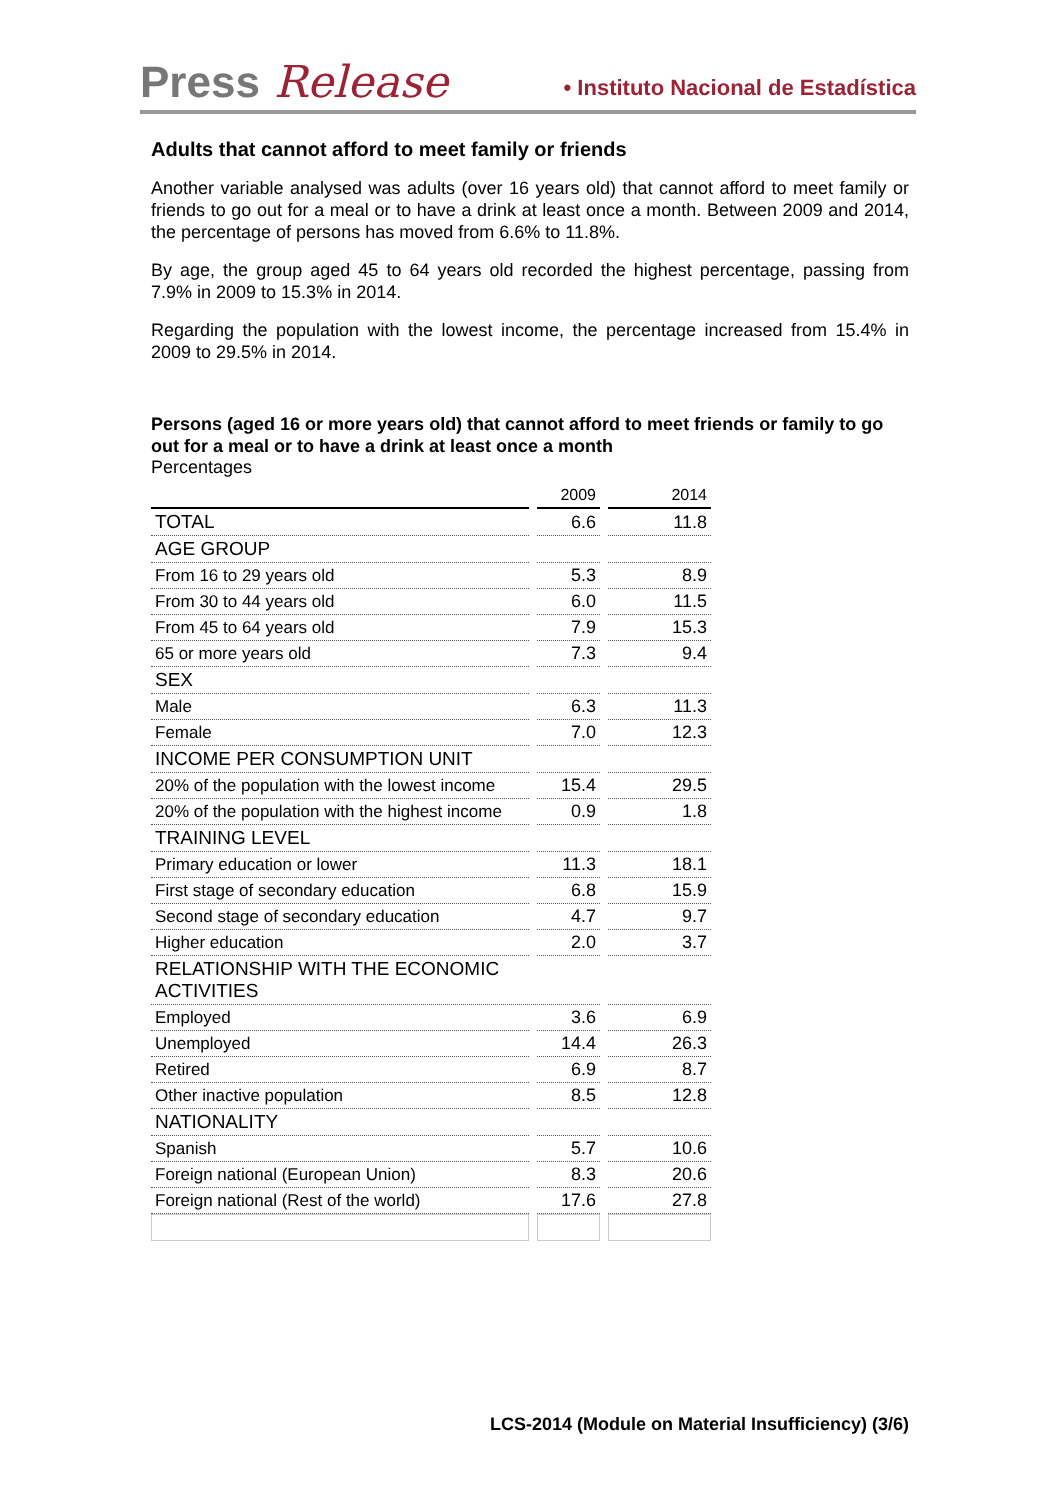Press Release • Instituto Nacional de Estadística
Adults that cannot afford to meet family or friends
Another variable analysed was adults (over 16 years old) that cannot afford to meet family or friends to go out for a meal or to have a drink at least once a month. Between 2009 and 2014, the percentage of persons has moved from 6.6% to 11.8%.
By age, the group aged 45 to 64 years old recorded the highest percentage, passing from 7.9% in 2009 to 15.3% in 2014.
Regarding the population with the lowest income, the percentage increased from 15.4% in 2009 to 29.5% in 2014.
Persons (aged 16 or more years old) that cannot afford to meet friends or family to go out for a meal or to have a drink at least once a month
Percentages
| | 2009 | 2014 |
| --- | --- | --- |
| TOTAL | 6.6 | 11.8 |
| AGE GROUP | | |
| From 16 to 29 years old | 5.3 | 8.9 |
| From 30 to 44 years old | 6.0 | 11.5 |
| From 45 to 64 years old | 7.9 | 15.3 |
| 65 or more years old | 7.3 | 9.4 |
| SEX | | |
| Male | 6.3 | 11.3 |
| Female | 7.0 | 12.3 |
| INCOME PER CONSUMPTION UNIT | | |
| 20% of the population with the lowest income | 15.4 | 29.5 |
| 20% of the population with the highest income | 0.9 | 1.8 |
| TRAINING LEVEL | | |
| Primary education or lower | 11.3 | 18.1 |
| First stage of secondary education | 6.8 | 15.9 |
| Second stage of secondary education | 4.7 | 9.7 |
| Higher education | 2.0 | 3.7 |
| RELATIONSHIP WITH THE ECONOMIC ACTIVITIES | | |
| Employed | 3.6 | 6.9 |
| Unemployed | 14.4 | 26.3 |
| Retired | 6.9 | 8.7 |
| Other inactive population | 8.5 | 12.8 |
| NATIONALITY | | |
| Spanish | 5.7 | 10.6 |
| Foreign national (European Union) | 8.3 | 20.6 |
| Foreign national (Rest of the world) | 17.6 | 27.8 |
LCS-2014 (Module on Material Insufficiency) (3/6)